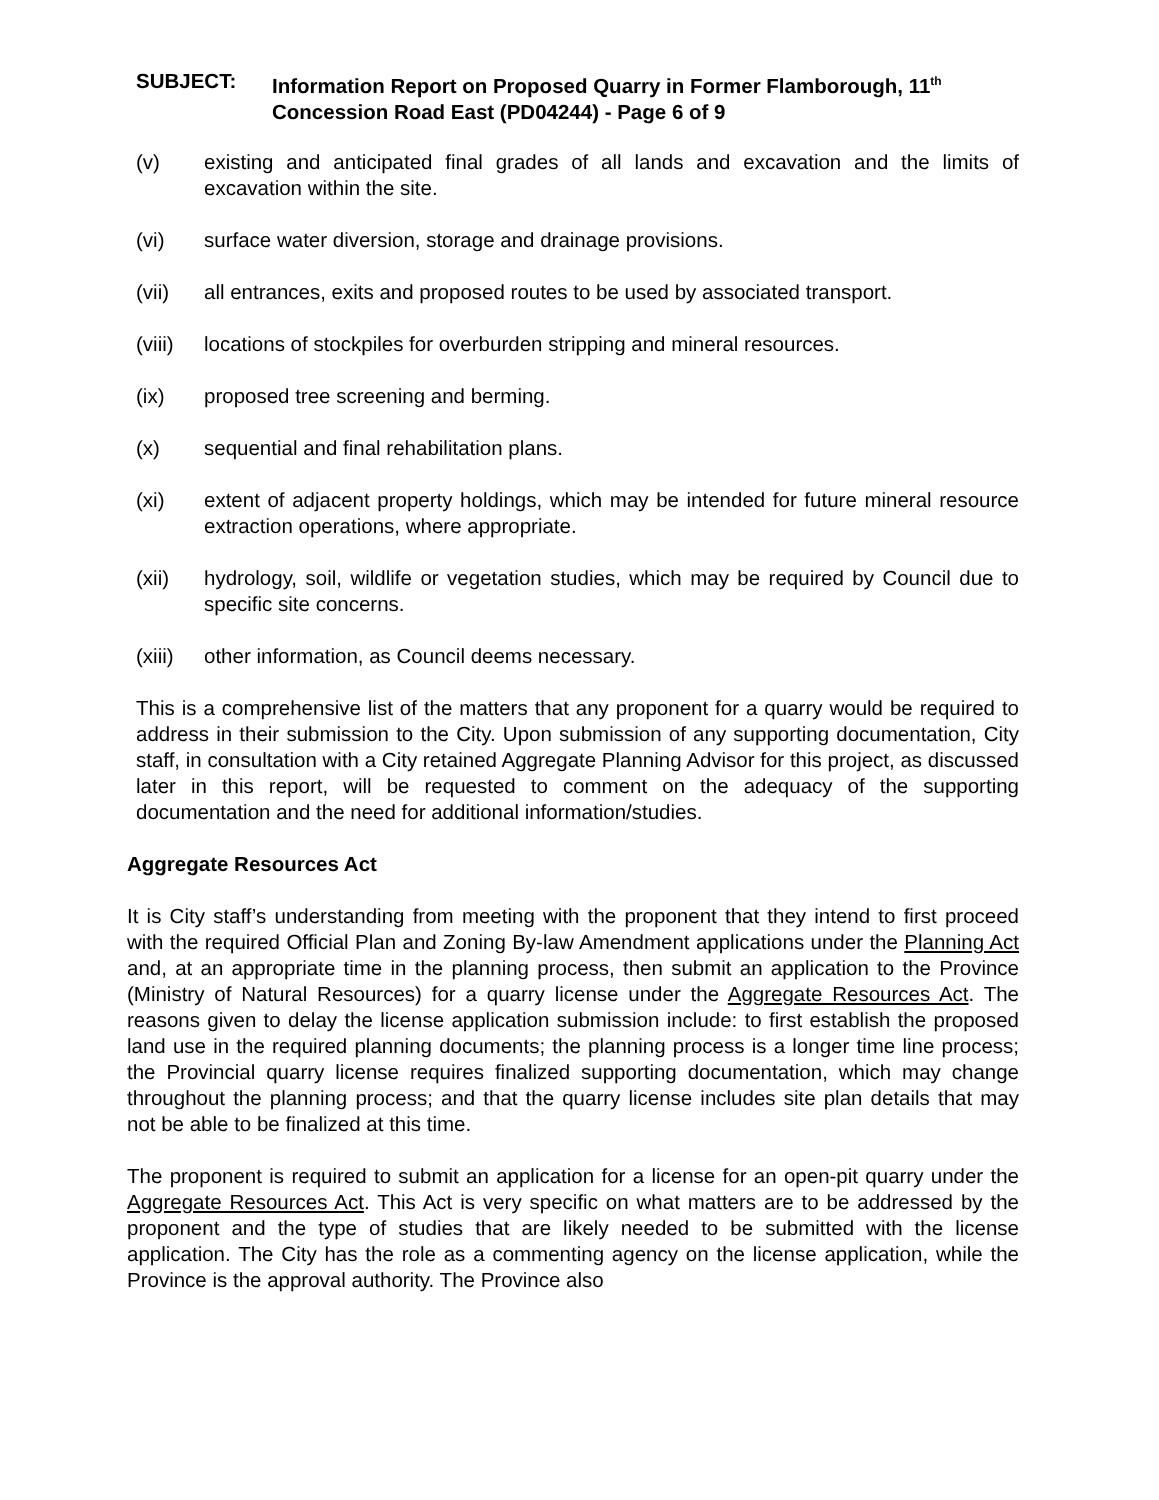SUBJECT: Information Report on Proposed Quarry in Former Flamborough, 11<sup>th</sup> Concession Road East (PD04244) - Page 6 of 9
(v) existing and anticipated final grades of all lands and excavation and the limits of excavation within the site.
(vi) surface water diversion, storage and drainage provisions.
(vii) all entrances, exits and proposed routes to be used by associated transport.
(viii)
locations of stockpiles for overburden stripping and mineral resources.
(ix) proposed tree screening and berming.
(x) sequential and final rehabilitation plans.
(xi) extent of adjacent property holdings, which may be intended for future mineral resource extraction operations, where appropriate.
(xii) hydrology, soil, wildlife or vegetation studies, which may be required by Council due to specific site concerns.
(xiii)
other information, as Council deems necessary.
This is a comprehensive list of the matters that any proponent for a quarry would be required to address in their submission to the City. Upon submission of any supporting documentation, City staff, in consultation with a City retained Aggregate Planning Advisor for this project, as discussed later in this report, will be requested to comment on the adequacy of the supporting documentation and the need for additional information/studies.
Aggregate Resources Act
It is City staff’s understanding from meeting with the proponent that they intend to first proceed with the required Official Plan and Zoning By-law Amendment applications under the Planning Act and, at an appropriate time in the planning process, then submit an application to the Province (Ministry of Natural Resources) for a quarry license under the Aggregate Resources Act. The reasons given to delay the license application submission include: to first establish the proposed land use in the required planning documents; the planning process is a longer time line process; the Provincial quarry license requires finalized supporting documentation, which may change throughout the planning process; and that the quarry license includes site plan details that may not be able to be finalized at this time.
The proponent is required to submit an application for a license for an open-pit quarry under the Aggregate Resources Act. This Act is very specific on what matters are to be addressed by the proponent and the type of studies that are likely needed to be submitted with the license application. The City has the role as a commenting agency on the license application, while the Province is the approval authority. The Province also